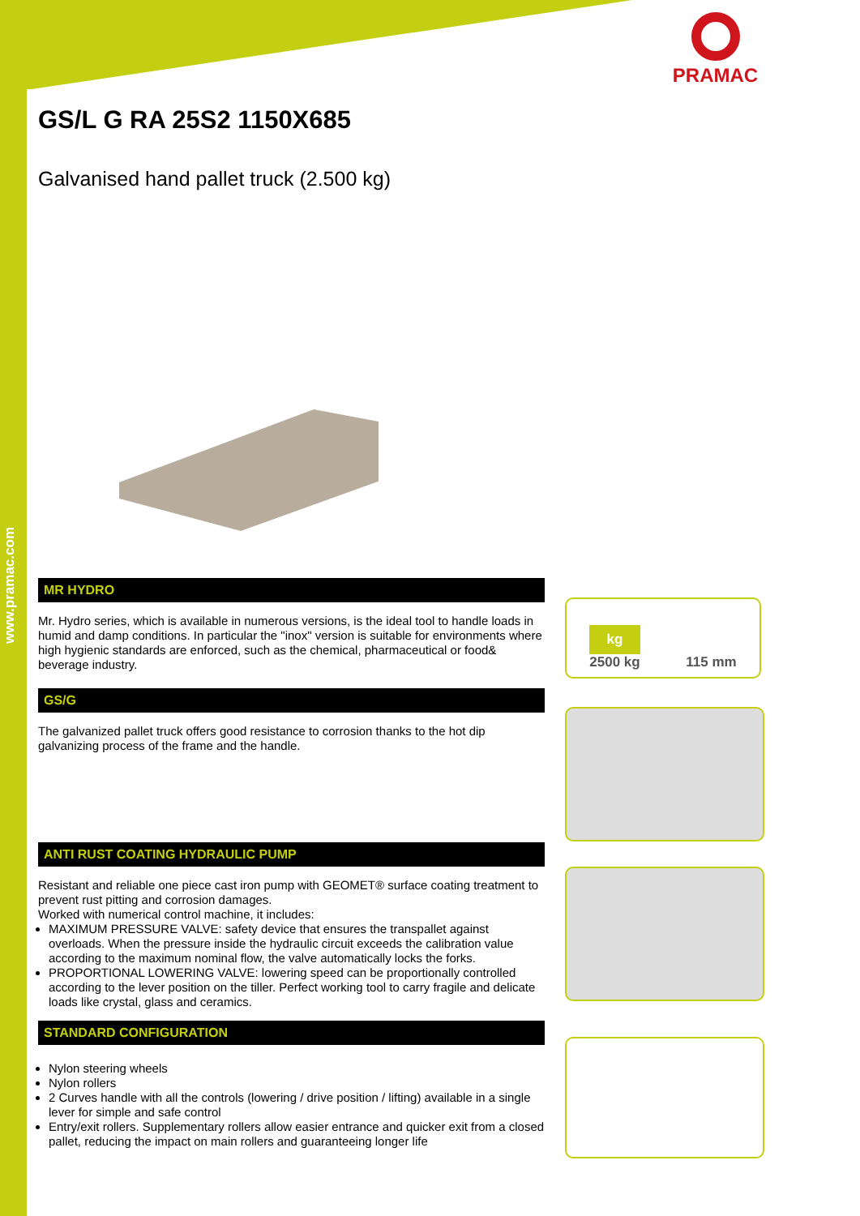www.pramac.com
PRAMAC
GS/L G RA 25S2 1150X685
Galvanised hand pallet truck (2.500 kg)
MR HYDRO
Mr. Hydro series, which is available in numerous versions, is the ideal tool to handle loads in humid and damp conditions. In particular the "inox" version is suitable for environments where high hygienic standards are enforced, such as the chemical, pharmaceutical or food& beverage industry.
GS/G
The galvanized pallet truck offers good resistance to corrosion thanks to the hot dip galvanizing process of the frame and the handle.
ANTI RUST COATING HYDRAULIC PUMP
Resistant and reliable one piece cast iron pump with GEOMET® surface coating treatment to prevent rust pitting and corrosion damages.
Worked with numerical control machine, it includes:
MAXIMUM PRESSURE VALVE: safety device that ensures the transpallet against overloads. When the pressure inside the hydraulic circuit exceeds the calibration value according to the maximum nominal flow, the valve automatically locks the forks.
PROPORTIONAL LOWERING VALVE: lowering speed can be proportionally controlled according to the lever position on the tiller. Perfect working tool to carry fragile and delicate loads like crystal, glass and ceramics.
STANDARD CONFIGURATION
Nylon steering wheels
Nylon rollers
2 Curves handle with all the controls (lowering / drive position / lifting) available in a single lever for simple and safe control
Entry/exit rollers. Supplementary rollers allow easier entrance and quicker exit from a closed pallet, reducing the impact on main rollers and guaranteeing longer life
kg
2500 kg 115 mm